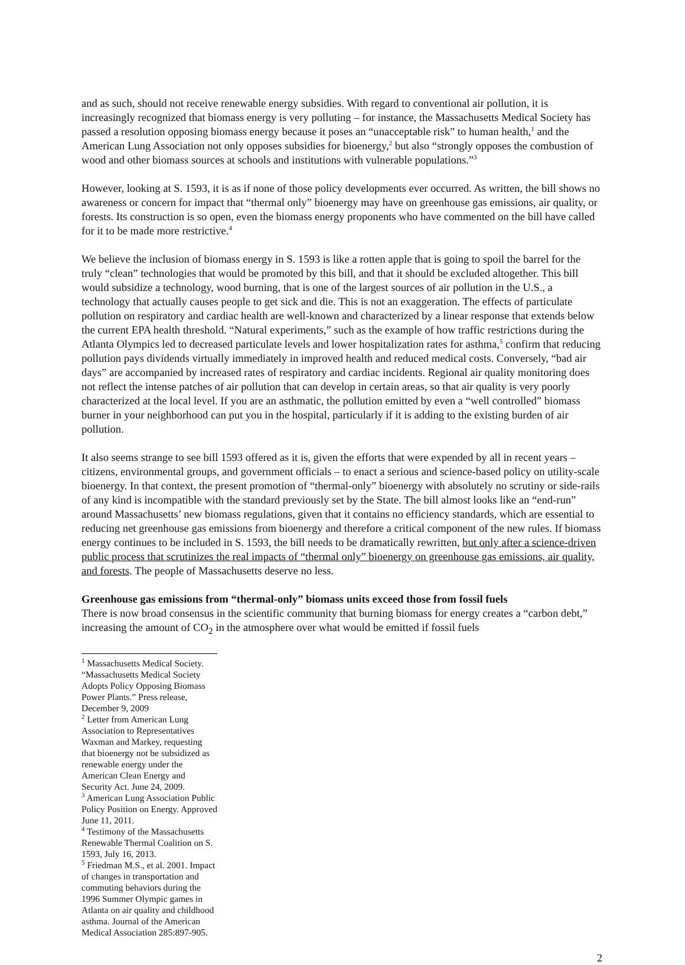and as such, should not receive renewable energy subsidies. With regard to conventional air pollution, it is increasingly recognized that biomass energy is very polluting – for instance, the Massachusetts Medical Society has passed a resolution opposing biomass energy because it poses an “unacceptable risk” to human health,<sup>1</sup> and the American Lung Association not only opposes subsidies for bioenergy,<sup>2</sup> but also “strongly opposes the combustion of wood and other biomass sources at schools and institutions with vulnerable populations.”<sup>3</sup>
However, looking at S. 1593, it is as if none of those policy developments ever occurred. As written, the bill shows no awareness or concern for impact that “thermal only” bioenergy may have on greenhouse gas emissions, air quality, or forests. Its construction is so open, even the biomass energy proponents who have commented on the bill have called for it to be made more restrictive.<sup>4</sup>
We believe the inclusion of biomass energy in S. 1593 is like a rotten apple that is going to spoil the barrel for the truly “clean” technologies that would be promoted by this bill, and that it should be excluded altogether. This bill would subsidize a technology, wood burning, that is one of the largest sources of air pollution in the U.S., a technology that actually causes people to get sick and die. This is not an exaggeration. The effects of particulate pollution on respiratory and cardiac health are well-known and characterized by a linear response that extends below the current EPA health threshold. “Natural experiments,” such as the example of how traffic restrictions during the Atlanta Olympics led to decreased particulate levels and lower hospitalization rates for asthma,<sup>5</sup> confirm that reducing pollution pays dividends virtually immediately in improved health and reduced medical costs. Conversely, “bad air days” are accompanied by increased rates of respiratory and cardiac incidents. Regional air quality monitoring does not reflect the intense patches of air pollution that can develop in certain areas, so that air quality is very poorly characterized at the local level. If you are an asthmatic, the pollution emitted by even a “well controlled” biomass burner in your neighborhood can put you in the hospital, particularly if it is adding to the existing burden of air pollution.
It also seems strange to see bill 1593 offered as it is, given the efforts that were expended by all in recent years – citizens, environmental groups, and government officials – to enact a serious and science-based policy on utility-scale bioenergy. In that context, the present promotion of “thermal-only” bioenergy with absolutely no scrutiny or side-rails of any kind is incompatible with the standard previously set by the State. The bill almost looks like an “end-run” around Massachusetts’ new biomass regulations, given that it contains no efficiency standards, which are essential to reducing net greenhouse gas emissions from bioenergy and therefore a critical component of the new rules. If biomass energy continues to be included in S. 1593, the bill needs to be dramatically rewritten, but only after a science-driven public process that scrutinizes the real impacts of “thermal only” bioenergy on greenhouse gas emissions, air quality, and forests. The people of Massachusetts deserve no less.
Greenhouse gas emissions from “thermal-only” biomass units exceed those from fossil fuels
There is now broad consensus in the scientific community that burning biomass for energy creates a “carbon debt,” increasing the amount of CO<sub>2</sub> in the atmosphere over what would be emitted if fossil fuels
<sup>1</sup> Massachusetts Medical Society. “Massachusetts Medical Society Adopts Policy Opposing Biomass Power Plants.” Press release, December 9, 2009
<sup>2</sup> Letter from American Lung Association to Representatives Waxman and Markey, requesting that bioenergy not be subsidized as renewable energy under the American Clean Energy and Security Act. June 24, 2009.
<sup>3</sup> American Lung Association Public Policy Position on Energy. Approved June 11, 2011.
<sup>4</sup> Testimony of the Massachusetts Renewable Thermal Coalition on S. 1593, July 16, 2013.
<sup>5</sup> Friedman M.S., et al. 2001. Impact of changes in transportation and commuting behaviors during the 1996 Summer Olympic games in Atlanta on air quality and childhood asthma. Journal of the American Medical Association 285:897-905.
2